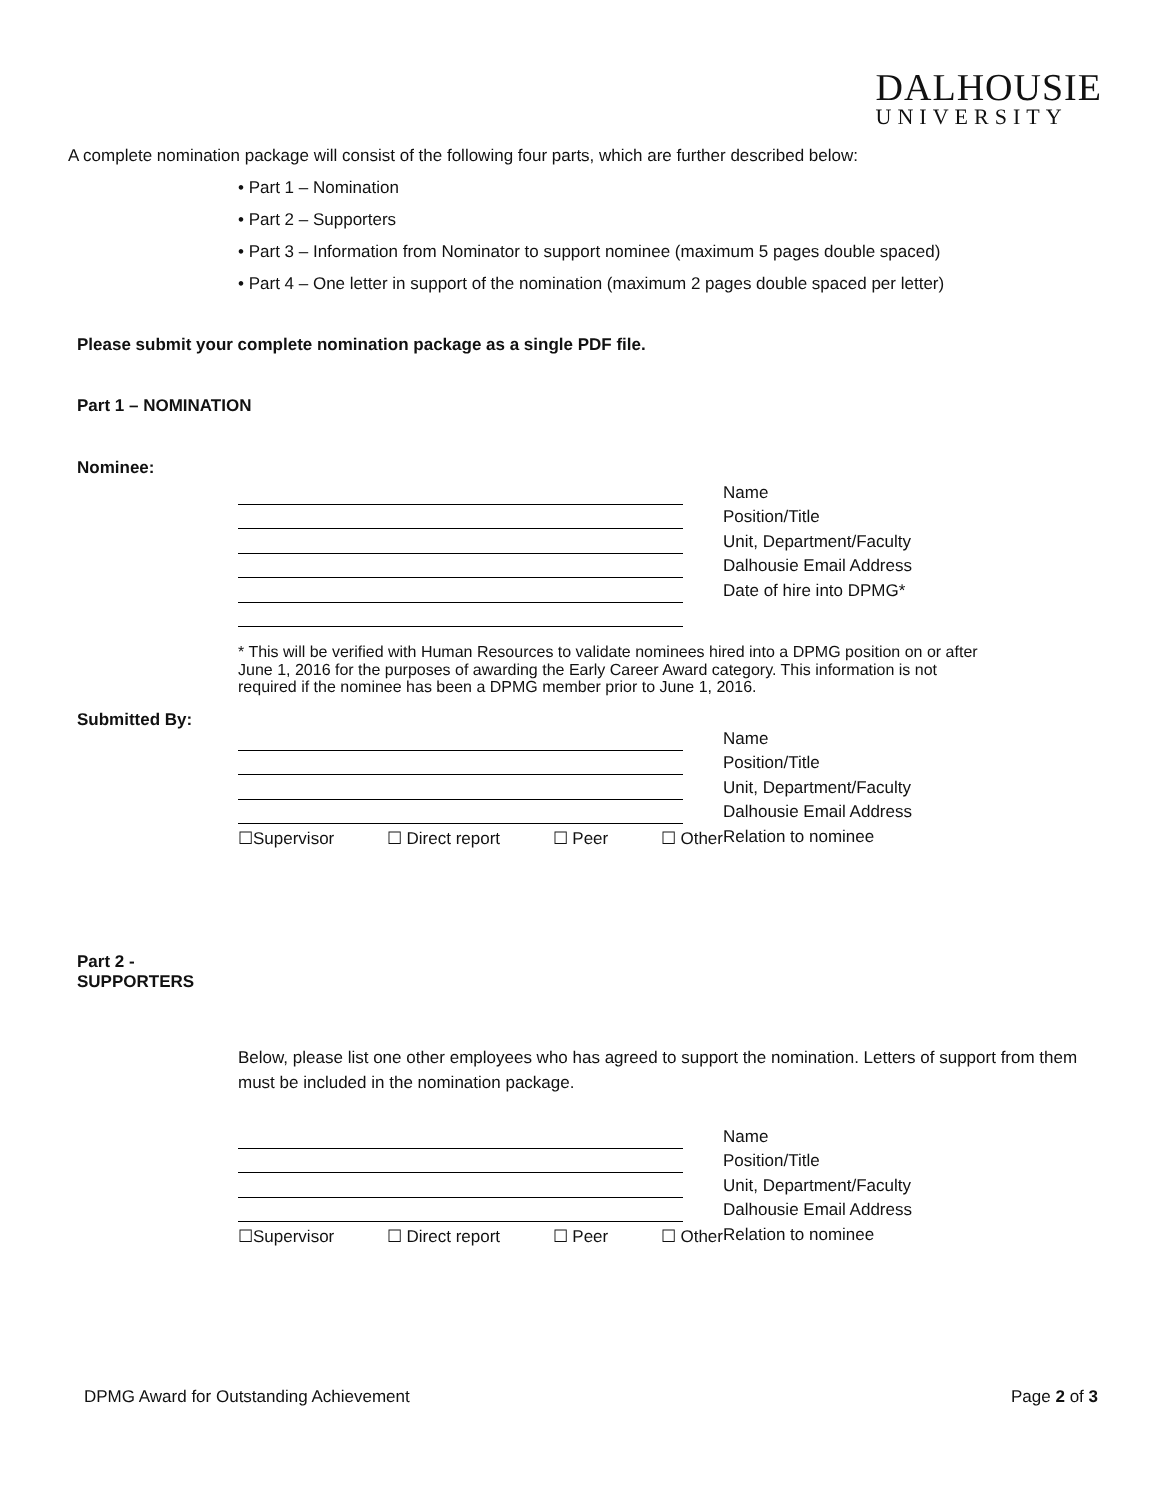DALHOUSIE
UNIVERSITY
A complete nomination package will consist of the following four parts, which are further described below:
• Part 1 – Nomination
• Part 2 – Supporters
• Part 3 – Information from Nominator to support nominee (maximum 5 pages double spaced)
• Part 4 – One letter in support of the nomination (maximum 2 pages double spaced per letter)
Please submit your complete nomination package as a single PDF file.
Part 1 – NOMINATION
Nominee:
Name
Position/Title
Unit, Department/Faculty
Dalhousie Email Address
Date of hire into DPMG*
* This will be verified with Human Resources to validate nominees hired into a DPMG position on or after June 1, 2016 for the purposes of awarding the Early Career Award category. This information is not required if the nominee has been a DPMG member prior to June 1, 2016.
Submitted By:
Name
Position/Title
Unit, Department/Faculty
Dalhousie Email Address
☐Supervisor ☐ Direct report ☐ Peer ☐ Other
Relation to nominee
Part 2 -
SUPPORTERS
Below, please list one other employees who has agreed to support the nomination. Letters of support from them must be included in the nomination package.
Name
Position/Title
Unit, Department/Faculty
Dalhousie Email Address
☐Supervisor ☐ Direct report ☐ Peer ☐ Other
Relation to nominee
DPMG Award for Outstanding Achievement
Page 2 of 3